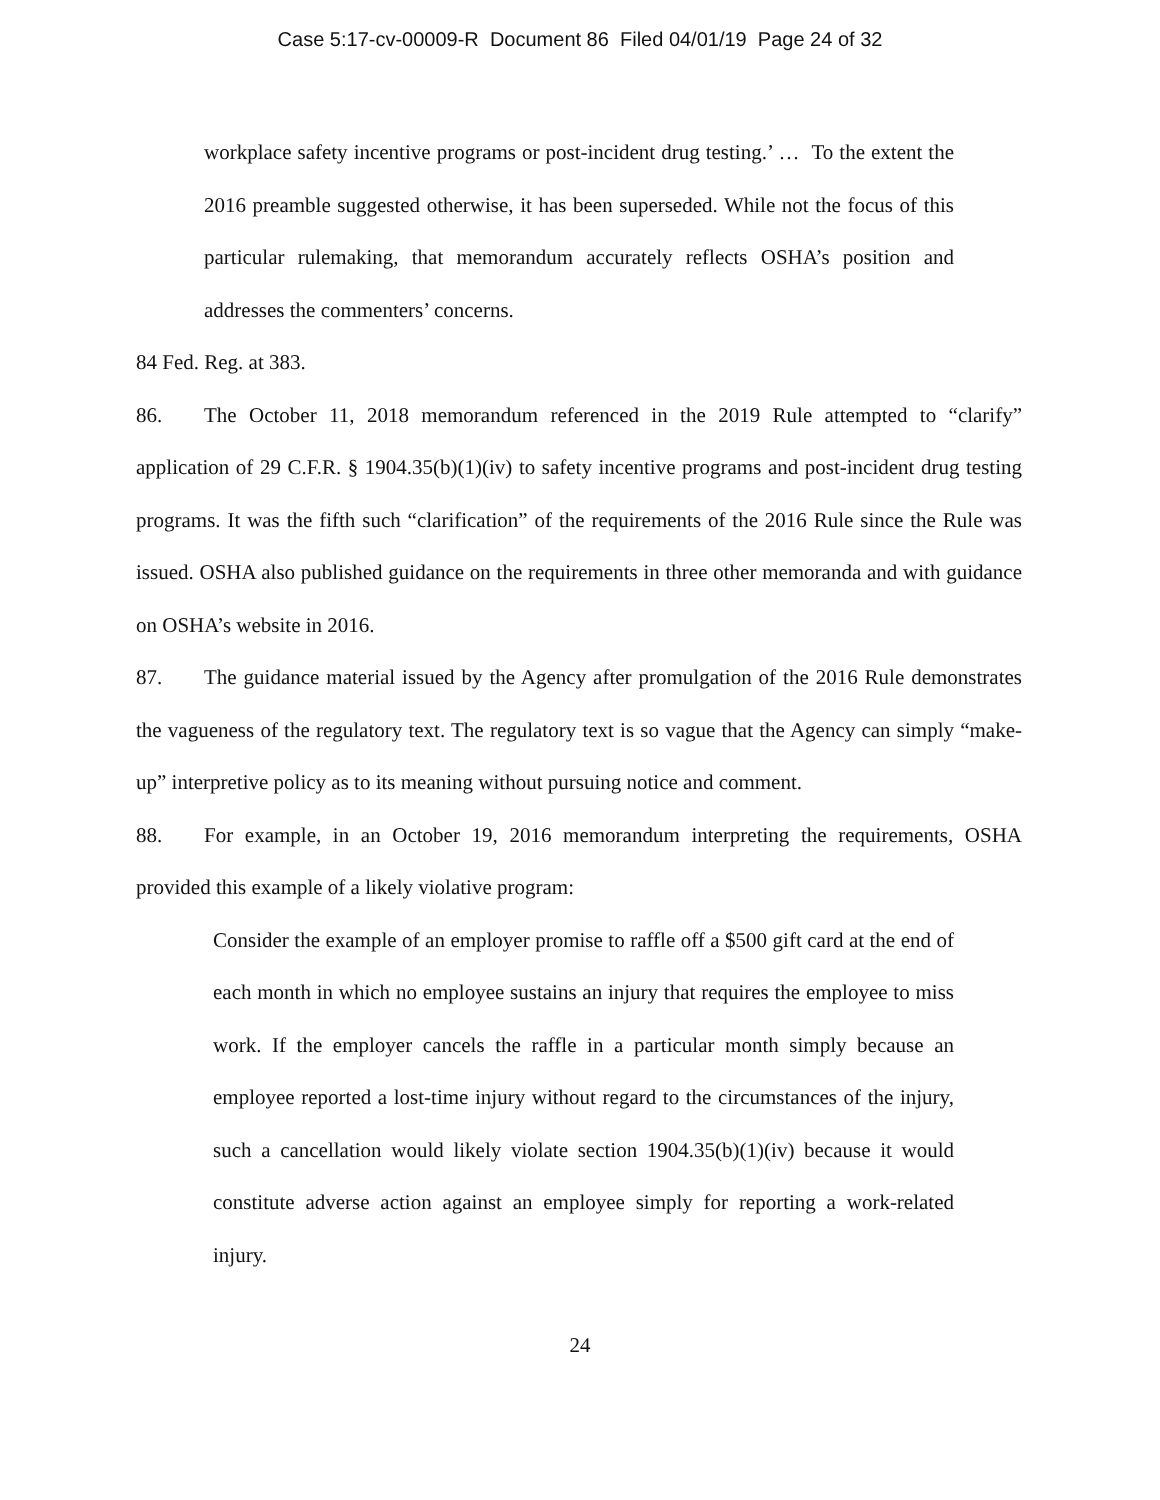Case 5:17-cv-00009-R Document 86 Filed 04/01/19 Page 24 of 32
workplace safety incentive programs or post-incident drug testing.’ … To the extent the 2016 preamble suggested otherwise, it has been superseded. While not the focus of this particular rulemaking, that memorandum accurately reflects OSHA’s position and addresses the commenters’ concerns.
84 Fed. Reg. at 383.
86. The October 11, 2018 memorandum referenced in the 2019 Rule attempted to “clarify” application of 29 C.F.R. § 1904.35(b)(1)(iv) to safety incentive programs and post-incident drug testing programs. It was the fifth such “clarification” of the requirements of the 2016 Rule since the Rule was issued. OSHA also published guidance on the requirements in three other memoranda and with guidance on OSHA’s website in 2016.
87. The guidance material issued by the Agency after promulgation of the 2016 Rule demonstrates the vagueness of the regulatory text. The regulatory text is so vague that the Agency can simply “make-up” interpretive policy as to its meaning without pursuing notice and comment.
88. For example, in an October 19, 2016 memorandum interpreting the requirements, OSHA provided this example of a likely violative program:
Consider the example of an employer promise to raffle off a $500 gift card at the end of each month in which no employee sustains an injury that requires the employee to miss work. If the employer cancels the raffle in a particular month simply because an employee reported a lost-time injury without regard to the circumstances of the injury, such a cancellation would likely violate section 1904.35(b)(1)(iv) because it would constitute adverse action against an employee simply for reporting a work-related injury.
24